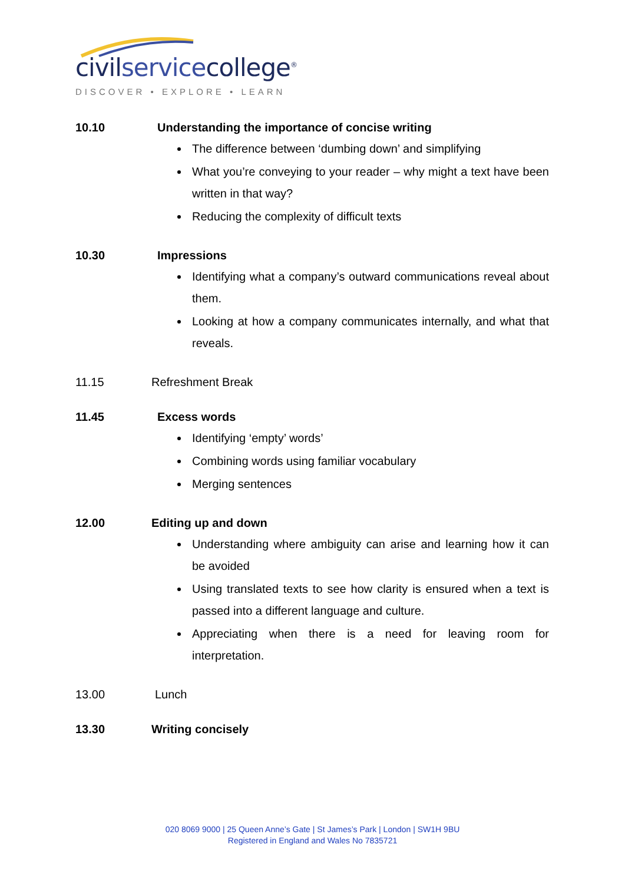civilservicecollege<sup>®</sup>
DISCOVER • EXPLORE • LEARN
10.10 Understanding the importance of concise writing
The difference between ‘dumbing down’ and simplifying
What you’re conveying to your reader – why might a text have been written in that way?
Reducing the complexity of difficult texts
10.30 Impressions
Identifying what a company’s outward communications reveal about them.
Looking at how a company communicates internally, and what that reveals.
11.15 Refreshment Break
11.45 Excess words
Identifying ‘empty’ words’
Combining words using familiar vocabulary
Merging sentences
12.00 Editing up and down
Understanding where ambiguity can arise and learning how it can be avoided
Using translated texts to see how clarity is ensured when a text is passed into a different language and culture.
Appreciating when there is a need for leaving room for interpretation.
13.00 Lunch
13.30 Writing concisely
020 8069 9000 | 25 Queen Anne’s Gate | St James’s Park | London | SW1H 9BU
Registered in England and Wales No 7835721